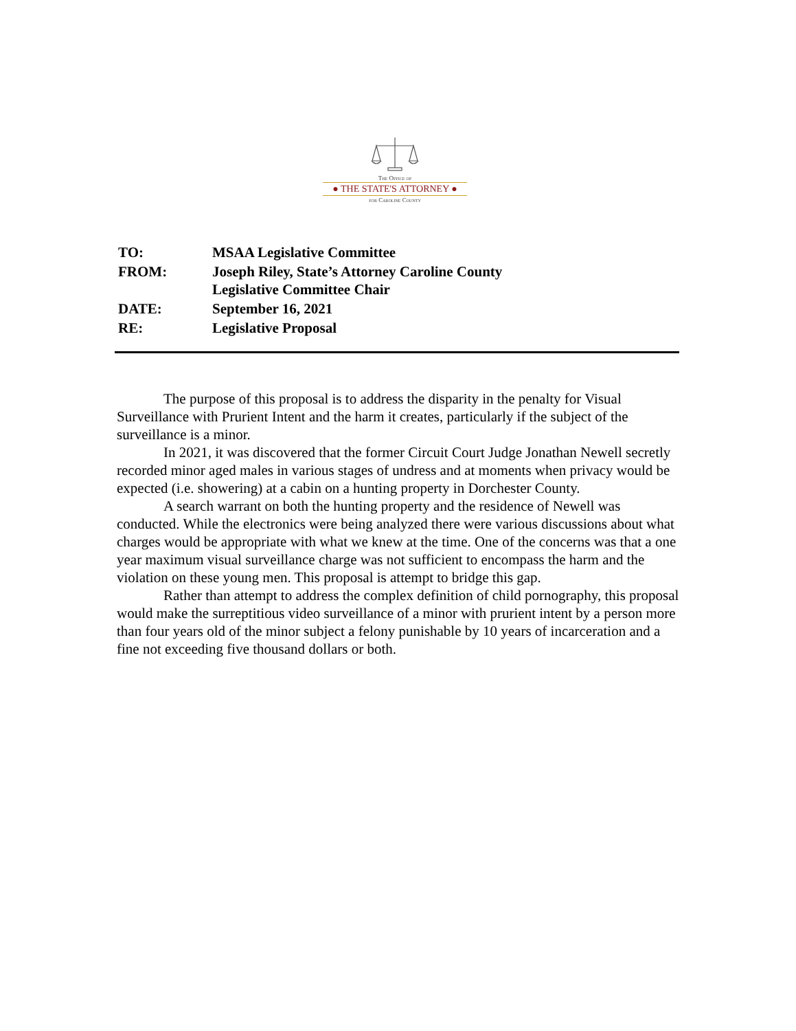The Office of
● THE STATE'S ATTORNEY ●
for Caroline County
| TO: | MSAA Legislative Committee |
| FROM: | Joseph Riley, State’s Attorney Caroline County Legislative Committee Chair |
| DATE: | September 16, 2021 |
| RE: | Legislative Proposal |
The purpose of this proposal is to address the disparity in the penalty for Visual Surveillance with Prurient Intent and the harm it creates, particularly if the subject of the surveillance is a minor.
In 2021, it was discovered that the former Circuit Court Judge Jonathan Newell secretly recorded minor aged males in various stages of undress and at moments when privacy would be expected (i.e. showering) at a cabin on a hunting property in Dorchester County.
A search warrant on both the hunting property and the residence of Newell was conducted. While the electronics were being analyzed there were various discussions about what charges would be appropriate with what we knew at the time. One of the concerns was that a one year maximum visual surveillance charge was not sufficient to encompass the harm and the violation on these young men. This proposal is attempt to bridge this gap.
Rather than attempt to address the complex definition of child pornography, this proposal would make the surreptitious video surveillance of a minor with prurient intent by a person more than four years old of the minor subject a felony punishable by 10 years of incarceration and a fine not exceeding five thousand dollars or both.